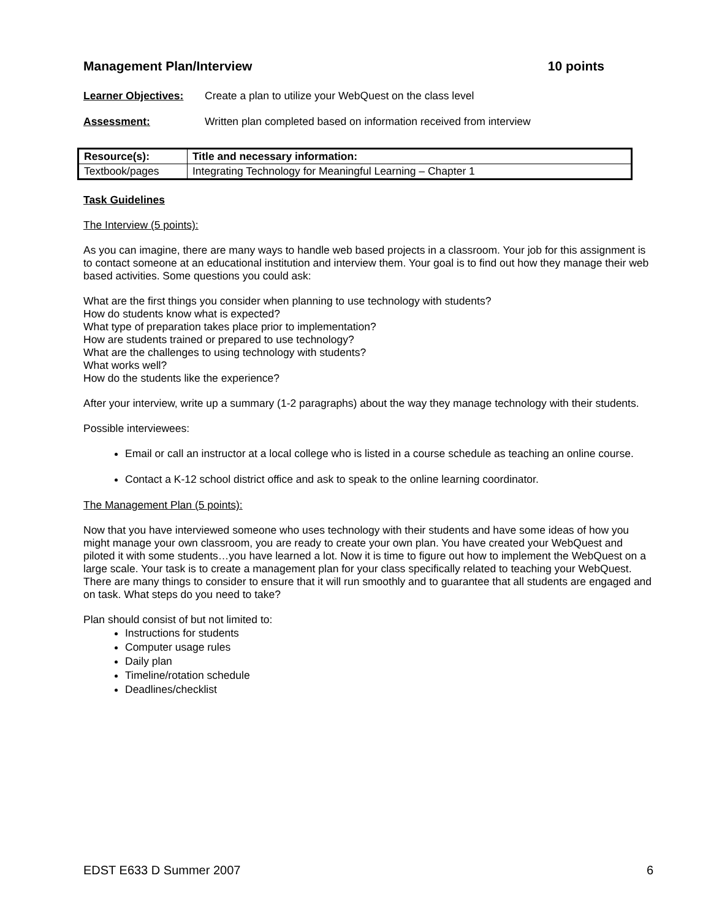Management Plan/Interview 10 points
Learner Objectives: Create a plan to utilize your WebQuest on the class level
Assessment: Written plan completed based on information received from interview
| Resource(s): | Title and necessary information: |
| --- | --- |
| Textbook/pages | Integrating Technology for Meaningful Learning – Chapter 1 |
Task Guidelines
The Interview (5 points):
As you can imagine, there are many ways to handle web based projects in a classroom. Your job for this assignment is to contact someone at an educational institution and interview them. Your goal is to find out how they manage their web based activities. Some questions you could ask:
What are the first things you consider when planning to use technology with students?
How do students know what is expected?
What type of preparation takes place prior to implementation?
How are students trained or prepared to use technology?
What are the challenges to using technology with students?
What works well?
How do the students like the experience?
After your interview, write up a summary (1-2 paragraphs) about the way they manage technology with their students.
Possible interviewees:
Email or call an instructor at a local college who is listed in a course schedule as teaching an online course.
Contact a K-12 school district office and ask to speak to the online learning coordinator.
The Management Plan (5 points):
Now that you have interviewed someone who uses technology with their students and have some ideas of how you might manage your own classroom, you are ready to create your own plan. You have created your WebQuest and piloted it with some students…you have learned a lot. Now it is time to figure out how to implement the WebQuest on a large scale. Your task is to create a management plan for your class specifically related to teaching your WebQuest. There are many things to consider to ensure that it will run smoothly and to guarantee that all students are engaged and on task. What steps do you need to take?
Plan should consist of but not limited to:
Instructions for students
Computer usage rules
Daily plan
Timeline/rotation schedule
Deadlines/checklist
EDST E633 D Summer 2007 6